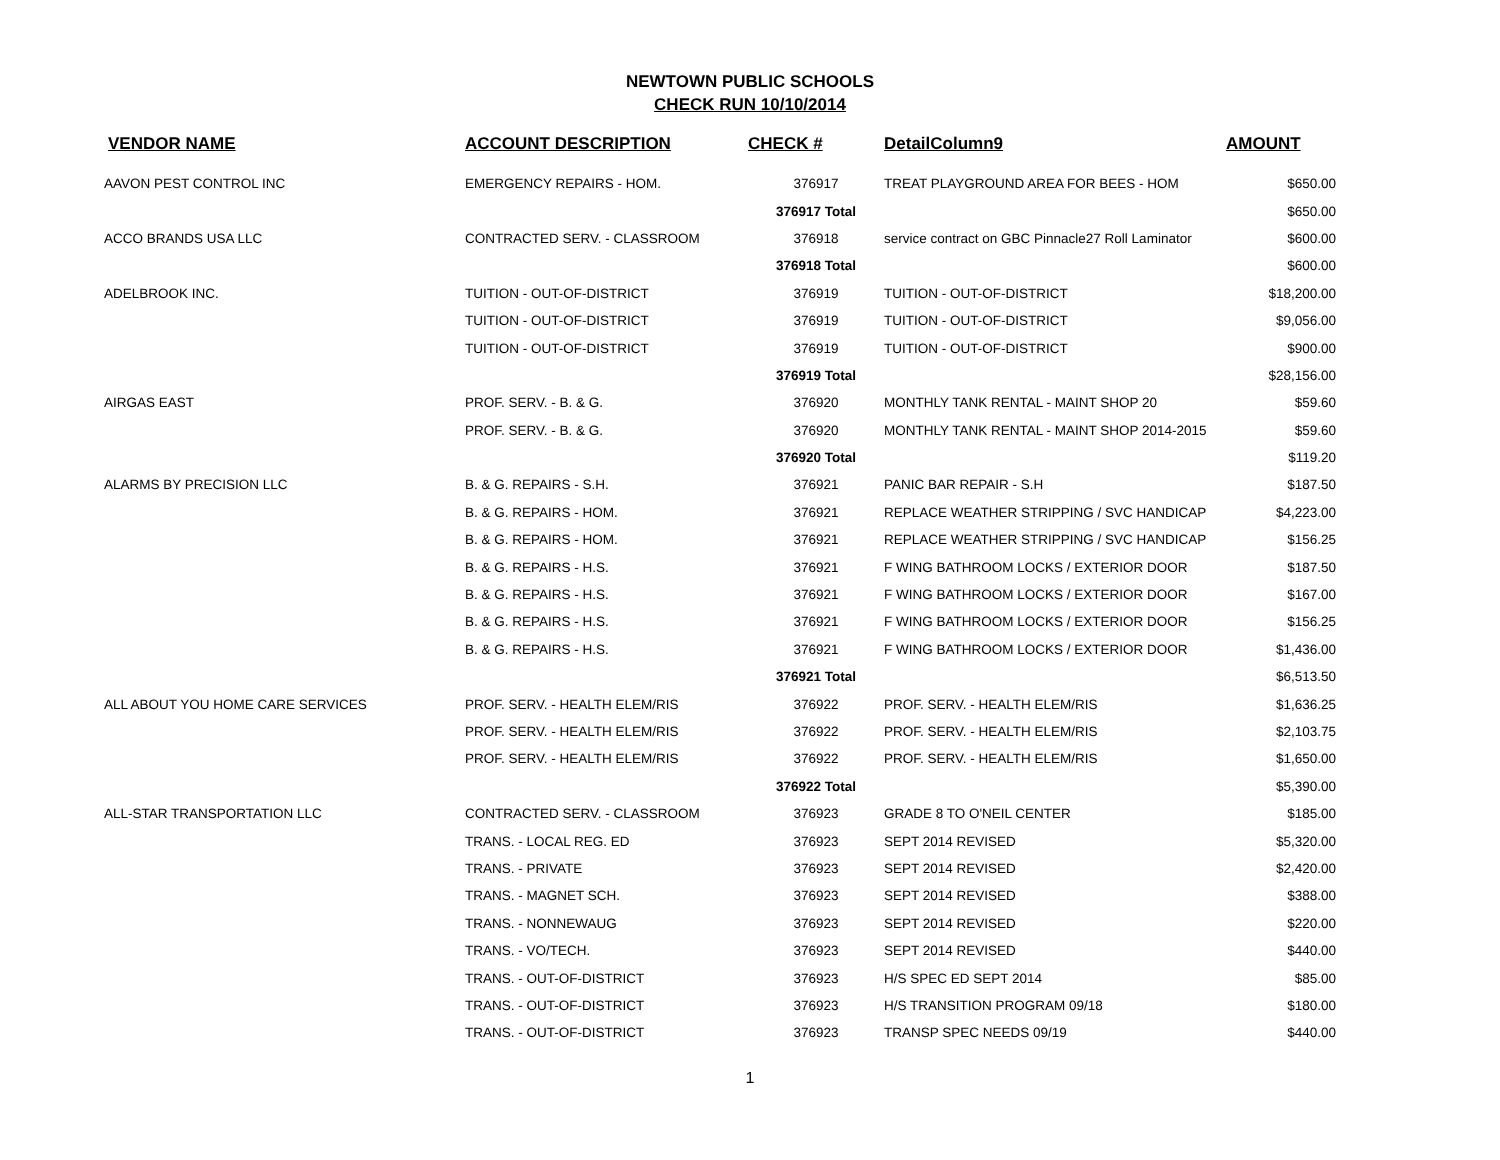NEWTOWN PUBLIC SCHOOLS
CHECK RUN 10/10/2014
| VENDOR NAME | ACCOUNT DESCRIPTION | CHECK # | DetailColumn9 | AMOUNT |
| --- | --- | --- | --- | --- |
| AAVON PEST CONTROL INC | EMERGENCY REPAIRS - HOM. | 376917 | TREAT PLAYGROUND AREA FOR BEES - HOM | $650.00 |
| | | 376917 Total | | $650.00 |
| ACCO BRANDS USA LLC | CONTRACTED SERV. - CLASSROOM | 376918 | service contract on GBC Pinnacle27 Roll Laminator | $600.00 |
| | | 376918 Total | | $600.00 |
| ADELBROOK INC. | TUITION - OUT-OF-DISTRICT | 376919 | TUITION - OUT-OF-DISTRICT | $18,200.00 |
| | TUITION - OUT-OF-DISTRICT | 376919 | TUITION - OUT-OF-DISTRICT | $9,056.00 |
| | TUITION - OUT-OF-DISTRICT | 376919 | TUITION - OUT-OF-DISTRICT | $900.00 |
| | | 376919 Total | | $28,156.00 |
| AIRGAS EAST | PROF. SERV. - B. & G. | 376920 | MONTHLY TANK RENTAL - MAINT SHOP 20 | $59.60 |
| | PROF. SERV. - B. & G. | 376920 | MONTHLY TANK RENTAL - MAINT SHOP 2014-2015 | $59.60 |
| | | 376920 Total | | $119.20 |
| ALARMS BY PRECISION LLC | B. & G. REPAIRS - S.H. | 376921 | PANIC BAR REPAIR - S.H | $187.50 |
| | B. & G. REPAIRS - HOM. | 376921 | REPLACE WEATHER STRIPPING / SVC HANDICAP | $4,223.00 |
| | B. & G. REPAIRS - HOM. | 376921 | REPLACE WEATHER STRIPPING / SVC HANDICAP | $156.25 |
| | B. & G. REPAIRS - H.S. | 376921 | F WING BATHROOM LOCKS / EXTERIOR DOOR | $187.50 |
| | B. & G. REPAIRS - H.S. | 376921 | F WING BATHROOM LOCKS / EXTERIOR DOOR | $167.00 |
| | B. & G. REPAIRS - H.S. | 376921 | F WING BATHROOM LOCKS / EXTERIOR DOOR | $156.25 |
| | B. & G. REPAIRS - H.S. | 376921 | F WING BATHROOM LOCKS / EXTERIOR DOOR | $1,436.00 |
| | | 376921 Total | | $6,513.50 |
| ALL ABOUT YOU HOME CARE SERVICES | PROF. SERV. - HEALTH ELEM/RIS | 376922 | PROF. SERV. - HEALTH ELEM/RIS | $1,636.25 |
| | PROF. SERV. - HEALTH ELEM/RIS | 376922 | PROF. SERV. - HEALTH ELEM/RIS | $2,103.75 |
| | PROF. SERV. - HEALTH ELEM/RIS | 376922 | PROF. SERV. - HEALTH ELEM/RIS | $1,650.00 |
| | | 376922 Total | | $5,390.00 |
| ALL-STAR TRANSPORTATION LLC | CONTRACTED SERV. - CLASSROOM | 376923 | GRADE 8 TO O'NEIL CENTER | $185.00 |
| | TRANS. - LOCAL REG. ED | 376923 | SEPT 2014 REVISED | $5,320.00 |
| | TRANS. - PRIVATE | 376923 | SEPT 2014 REVISED | $2,420.00 |
| | TRANS. - MAGNET SCH. | 376923 | SEPT 2014 REVISED | $388.00 |
| | TRANS. - NONNEWAUG | 376923 | SEPT 2014 REVISED | $220.00 |
| | TRANS. - VO/TECH. | 376923 | SEPT 2014 REVISED | $440.00 |
| | TRANS. - OUT-OF-DISTRICT | 376923 | H/S SPEC ED SEPT 2014 | $85.00 |
| | TRANS. - OUT-OF-DISTRICT | 376923 | H/S TRANSITION PROGRAM 09/18 | $180.00 |
| | TRANS. - OUT-OF-DISTRICT | 376923 | TRANSP SPEC NEEDS 09/19 | $440.00 |
1